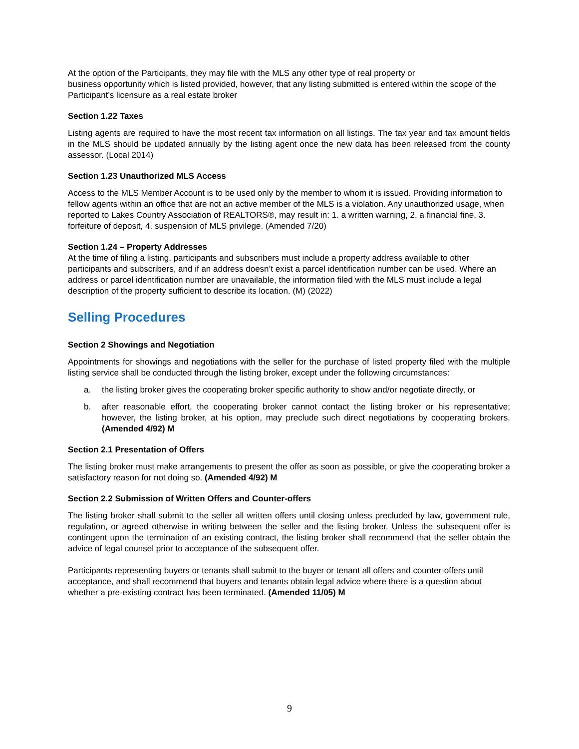At the option of the Participants, they may file with the MLS any other type of real property or
business opportunity which is listed provided, however, that any listing submitted is entered within the scope of the Participant’s licensure as a real estate broker
Section 1.22 Taxes
Listing agents are required to have the most recent tax information on all listings. The tax year and tax amount fields in the MLS should be updated annually by the listing agent once the new data has been released from the county assessor. (Local 2014)
Section 1.23 Unauthorized MLS Access
Access to the MLS Member Account is to be used only by the member to whom it is issued. Providing information to fellow agents within an office that are not an active member of the MLS is a violation. Any unauthorized usage, when reported to Lakes Country Association of REALTORS®, may result in: 1. a written warning, 2. a financial fine, 3. forfeiture of deposit, 4. suspension of MLS privilege. (Amended 7/20)
Section 1.24 – Property Addresses
At the time of filing a listing, participants and subscribers must include a property address available to other participants and subscribers, and if an address doesn’t exist a parcel identification number can be used. Where an address or parcel identification number are unavailable, the information filed with the MLS must include a legal description of the property sufficient to describe its location. (M) (2022)
Selling Procedures
Section 2 Showings and Negotiation
Appointments for showings and negotiations with the seller for the purchase of listed property filed with the multiple listing service shall be conducted through the listing broker, except under the following circumstances:
a. the listing broker gives the cooperating broker specific authority to show and/or negotiate directly, or
b. after reasonable effort, the cooperating broker cannot contact the listing broker or his representative; however, the listing broker, at his option, may preclude such direct negotiations by cooperating brokers. (Amended 4/92) M
Section 2.1 Presentation of Offers
The listing broker must make arrangements to present the offer as soon as possible, or give the cooperating broker a satisfactory reason for not doing so. (Amended 4/92) M
Section 2.2 Submission of Written Offers and Counter-offers
The listing broker shall submit to the seller all written offers until closing unless precluded by law, government rule, regulation, or agreed otherwise in writing between the seller and the listing broker. Unless the subsequent offer is contingent upon the termination of an existing contract, the listing broker shall recommend that the seller obtain the advice of legal counsel prior to acceptance of the subsequent offer.
Participants representing buyers or tenants shall submit to the buyer or tenant all offers and counter-offers until acceptance, and shall recommend that buyers and tenants obtain legal advice where there is a question about whether a pre-existing contract has been terminated. (Amended 11/05) M
9